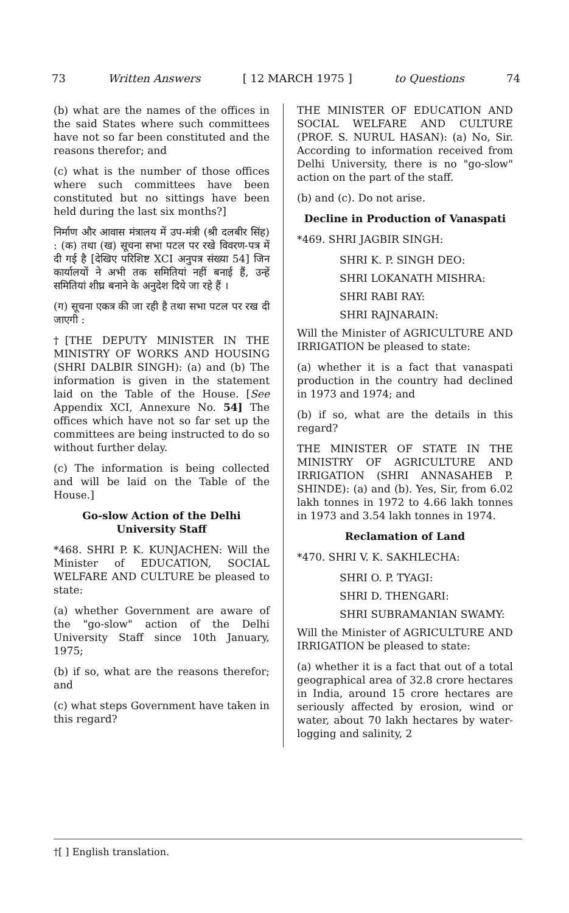73 Written Answers [ 12 MARCH 1975 ] to Questions 74
(b) what are the names of the offices in the said States where such committees have not so far been constituted and the reasons therefor; and
(c) what is the number of those offices where such committees have been constituted but no sittings have been held during the last six months?]
निर्माण और आवास मंत्रालय में उप-मंत्री (श्री दलबीर सिंह) : (क) तथा (ख) सूचना सभा पटल पर रखे विवरण-पत्र में दी गई है [देखिए परिशिष्ट XCI अनुपत्र संख्या 54] जिन कार्यालयों ने अभी तक समितियां नहीं बनाई हैं, उन्हें समितियां शीघ्र बनाने के अनुदेश दिये जा रहे हैं ।
(ग) सूचना एकत्र की जा रही है तथा सभा पटल पर रख दी जाएगी :
†[THE DEPUTY MINISTER IN THE MINISTRY OF WORKS AND HOUSING (SHRI DALBIR SINGH): (a) and (b) The information is given in the statement laid on the Table of the House. [See Appendix XCI, Annexure No. 54] The offices which have not so far set up the committees are being instructed to do so without further delay.
(c) The information is being collected and will be laid on the Table of the House.]
Go-slow Action of the Delhi University Staff
*468. SHRI P. K. KUNJACHEN: Will the Minister of EDUCATION, SOCIAL WELFARE AND CULTURE be pleased to state:
(a) whether Government are aware of the "go-slow" action of the Delhi University Staff since 10th January, 1975;
(b) if so, what are the reasons therefor; and
(c) what steps Government have taken in this regard?
THE MINISTER OF EDUCATION AND SOCIAL WELFARE AND CULTURE (PROF. S. NURUL HASAN): (a) No, Sir. According to information received from Delhi University, there is no "go-slow" action on the part of the staff.
(b) and (c). Do not arise.
Decline in Production of Vanaspati
*469. SHRI JAGBIR SINGH:
SHRI K. P. SINGH DEO:
SHRI LOKANATH MISHRA:
SHRI RABI RAY:
SHRI RAJNARAIN:
Will the Minister of AGRICULTURE AND IRRIGATION be pleased to state:
(a) whether it is a fact that vanaspati production in the country had declined in 1973 and 1974; and
(b) if so, what are the details in this regard?
THE MINISTER OF STATE IN THE MINISTRY OF AGRICULTURE AND IRRIGATION (SHRI ANNASAHEB P. SHINDE): (a) and (b). Yes, Sir, from 6.02 lakh tonnes in 1972 to 4.66 lakh tonnes in 1973 and 3.54 lakh tonnes in 1974.
Reclamation of Land
*470. SHRI V. K. SAKHLECHA:
SHRI O. P. TYAGI:
SHRI D. THENGARI:
SHRI SUBRAMANIAN SWAMY:
Will the Minister of AGRICULTURE AND IRRIGATION be pleased to state:
(a) whether it is a fact that out of a total geographical area of 32.8 crore hectares in India, around 15 crore hectares are seriously affected by erosion, wind or water, about 70 lakh hectares by water-logging and salinity, 2
†[ ] English translation.